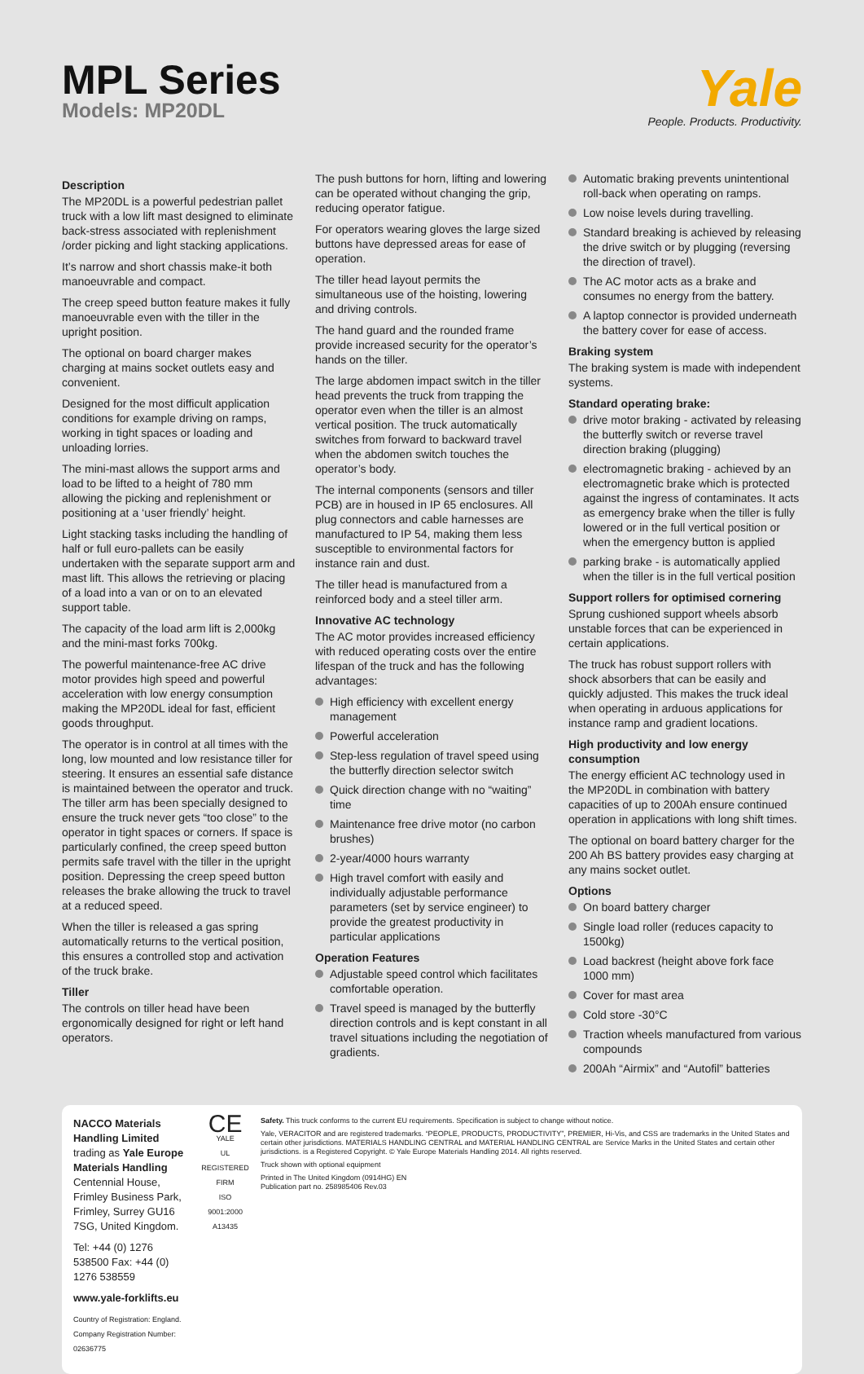MPL Series
Models: MP20DL
Yale
People. Products. Productivity.
Description
The MP20DL is a powerful pedestrian pallet truck with a low lift mast designed to eliminate back-stress associated with replenishment /order picking and light stacking applications.
It’s narrow and short chassis make-it both manoeuvrable and compact.
The creep speed button feature makes it fully manoeuvrable even with the tiller in the upright position.
The optional on board charger makes charging at mains socket outlets easy and convenient.
Designed for the most difficult application conditions for example driving on ramps, working in tight spaces or loading and unloading lorries.
The mini-mast allows the support arms and load to be lifted to a height of 780 mm allowing the picking and replenishment or positioning at a ‘user friendly’ height.
Light stacking tasks including the handling of half or full euro-pallets can be easily undertaken with the separate support arm and mast lift. This allows the retrieving or placing of a load into a van or on to an elevated support table.
The capacity of the load arm lift is 2,000kg and the mini-mast forks 700kg.
The powerful maintenance-free AC drive motor provides high speed and powerful acceleration with low energy consumption making the MP20DL ideal for fast, efficient goods throughput.
The operator is in control at all times with the long, low mounted and low resistance tiller for steering. It ensures an essential safe distance is maintained between the operator and truck. The tiller arm has been specially designed to ensure the truck never gets “too close” to the operator in tight spaces or corners. If space is particularly confined, the creep speed button permits safe travel with the tiller in the upright position. Depressing the creep speed button releases the brake allowing the truck to travel at a reduced speed.
When the tiller is released a gas spring automatically returns to the vertical position, this ensures a controlled stop and activation of the truck brake.
Tiller
The controls on tiller head have been ergonomically designed for right or left hand operators.
The push buttons for horn, lifting and lowering can be operated without changing the grip, reducing operator fatigue.
For operators wearing gloves the large sized buttons have depressed areas for ease of operation.
The tiller head layout permits the simultaneous use of the hoisting, lowering and driving controls.
The hand guard and the rounded frame provide increased security for the operator’s hands on the tiller.
The large abdomen impact switch in the tiller head prevents the truck from trapping the operator even when the tiller is an almost vertical position. The truck automatically switches from forward to backward travel when the abdomen switch touches the operator’s body.
The internal components (sensors and tiller PCB) are in housed in IP 65 enclosures. All plug connectors and cable harnesses are manufactured to IP 54, making them less susceptible to environmental factors for instance rain and dust.
The tiller head is manufactured from a reinforced body and a steel tiller arm.
Innovative AC technology
The AC motor provides increased efficiency with reduced operating costs over the entire lifespan of the truck and has the following advantages:
High efficiency with excellent energy management
Powerful acceleration
Step-less regulation of travel speed using the butterfly direction selector switch
Quick direction change with no “waiting” time
Maintenance free drive motor (no carbon brushes)
2-year/4000 hours warranty
High travel comfort with easily and individually adjustable performance parameters (set by service engineer) to provide the greatest productivity in particular applications
Operation Features
Adjustable speed control which facilitates comfortable operation.
Travel speed is managed by the butterfly direction controls and is kept constant in all travel situations including the negotiation of gradients.
Automatic braking prevents unintentional roll-back when operating on ramps.
Low noise levels during travelling.
Standard breaking is achieved by releasing the drive switch or by plugging (reversing the direction of travel).
The AC motor acts as a brake and consumes no energy from the battery.
A laptop connector is provided underneath the battery cover for ease of access.
Braking system
The braking system is made with independent systems.
Standard operating brake:
drive motor braking - activated by releasing the butterfly switch or reverse travel direction braking (plugging)
electromagnetic braking - achieved by an electromagnetic brake which is protected against the ingress of contaminates. It acts as emergency brake when the tiller is fully lowered or in the full vertical position or when the emergency button is applied
parking brake - is automatically applied when the tiller is in the full vertical position
Support rollers for optimised cornering
Sprung cushioned support wheels absorb unstable forces that can be experienced in certain applications.
The truck has robust support rollers with shock absorbers that can be easily and quickly adjusted. This makes the truck ideal when operating in arduous applications for instance ramp and gradient locations.
High productivity and low energy consumption
The energy efficient AC technology used in the MP20DL in combination with battery capacities of up to 200Ah ensure continued operation in applications with long shift times.
The optional on board battery charger for the 200 Ah BS battery provides easy charging at any mains socket outlet.
Options
On board battery charger
Single load roller (reduces capacity to 1500kg)
Load backrest (height above fork face 1000 mm)
Cover for mast area
Cold store -30°C
Traction wheels manufactured from various compounds
200Ah “Airmix” and “Autofil” batteries
NACCO Materials Handling Limited
trading as Yale Europe Materials Handling
Centennial House, Frimley Business Park,
Frimley, Surrey GU16 7SG, United Kingdom.
Tel: +44 (0) 1276 538500 Fax: +44 (0) 1276 538559
www.yale-forklifts.eu
Country of Registration: England. Company Registration Number: 02636775
CE
YALE
UL REGISTERED FIRM
ISO 9001:2000 A13435
Safety. This truck conforms to the current EU requirements. Specification is subject to change without notice.
Yale, VERACITOR and are registered trademarks. “PEOPLE, PRODUCTS, PRODUCTIVITY”, PREMIER, Hi-Vis, and CSS are trademarks in the United States and certain other jurisdictions. MATERIALS HANDLING CENTRAL and MATERIAL HANDLING CENTRAL are Service Marks in the United States and certain other jurisdictions. is a Registered Copyright. © Yale Europe Materials Handling 2014. All rights reserved.
Truck shown with optional equipment
Printed in The United Kingdom (0914HG) EN
Publication part no. 258985406 Rev.03